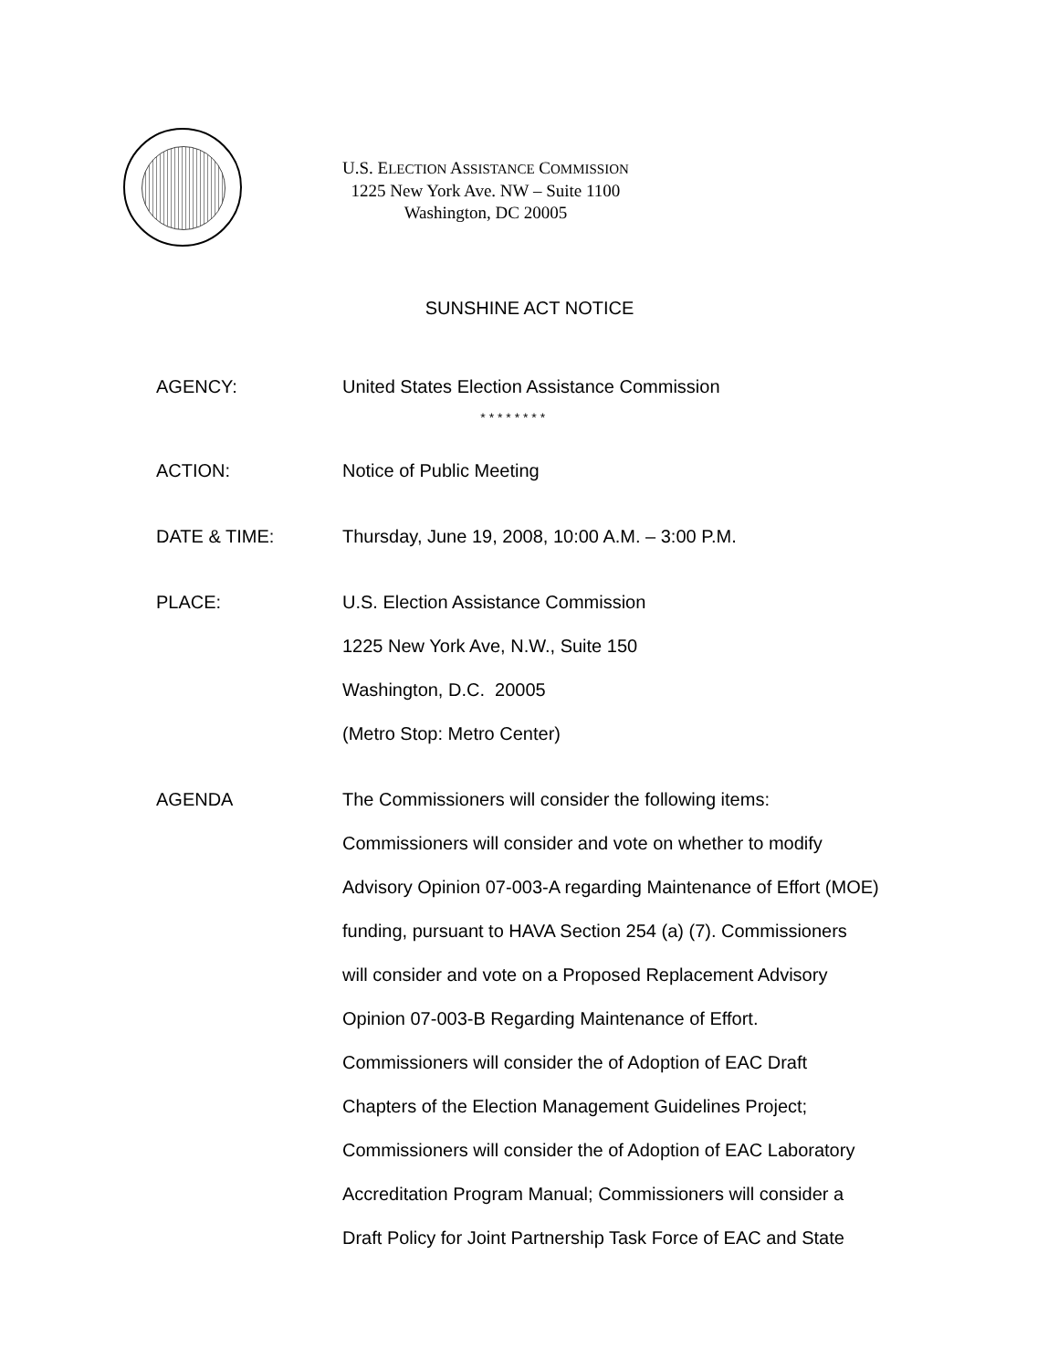U.S. ELECTION ASSISTANCE COMMISSION
1225 New York Ave. NW – Suite 1100
Washington, DC 20005
SUNSHINE ACT NOTICE
AGENCY: United States Election Assistance Commission
* * * * * * * *
ACTION: Notice of Public Meeting
DATE & TIME: Thursday, June 19, 2008, 10:00 A.M. – 3:00 P.M.
PLACE: U.S. Election Assistance Commission
1225 New York Ave, N.W., Suite 150
Washington, D.C. 20005
(Metro Stop: Metro Center)
AGENDA The Commissioners will consider the following items:
Commissioners will consider and vote on whether to modify
Advisory Opinion 07-003-A regarding Maintenance of Effort (MOE)
funding, pursuant to HAVA Section 254 (a) (7). Commissioners
will consider and vote on a Proposed Replacement Advisory
Opinion 07-003-B Regarding Maintenance of Effort.
Commissioners will consider the of Adoption of EAC Draft
Chapters of the Election Management Guidelines Project;
Commissioners will consider the of Adoption of EAC Laboratory
Accreditation Program Manual; Commissioners will consider a
Draft Policy for Joint Partnership Task Force of EAC and State